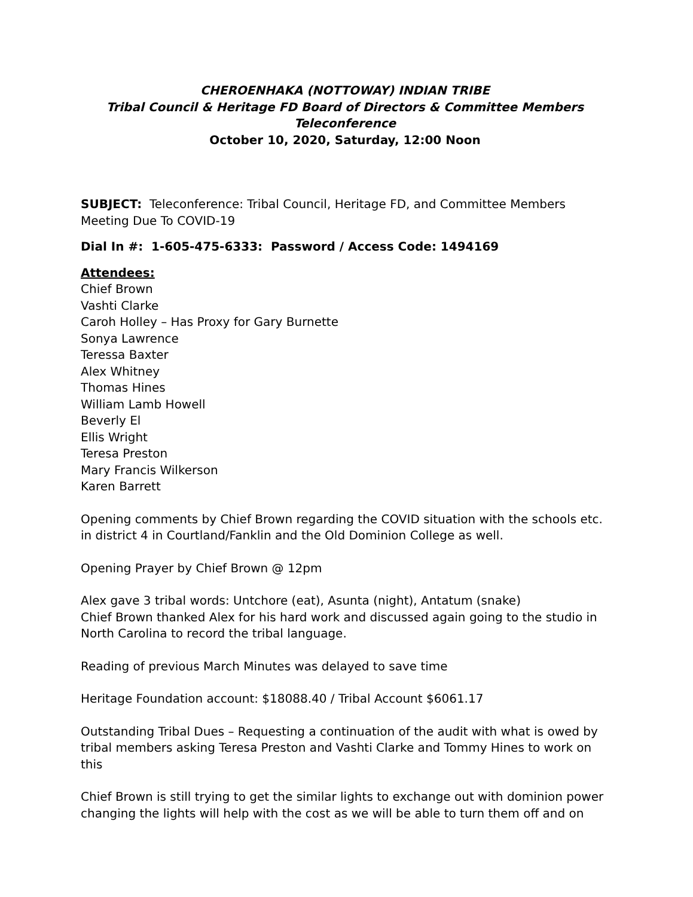CHEROENHAKA (NOTTOWAY) INDIAN TRIBE
Tribal Council & Heritage FD Board of Directors & Committee Members
Teleconference
October 10, 2020, Saturday, 12:00 Noon
SUBJECT: Teleconference: Tribal Council, Heritage FD, and Committee Members Meeting Due To COVID-19
Dial In #: 1-605-475-6333: Password / Access Code: 1494169
Attendees:
Chief Brown
Vashti Clarke
Caroh Holley – Has Proxy for Gary Burnette
Sonya Lawrence
Teressa Baxter
Alex Whitney
Thomas Hines
William Lamb Howell
Beverly El
Ellis Wright
Teresa Preston
Mary Francis Wilkerson
Karen Barrett
Opening comments by Chief Brown regarding the COVID situation with the schools etc. in district 4 in Courtland/Fanklin and the Old Dominion College as well.
Opening Prayer by Chief Brown @ 12pm
Alex gave 3 tribal words: Untchore (eat), Asunta (night), Antatum (snake)
Chief Brown thanked Alex for his hard work and discussed again going to the studio in North Carolina to record the tribal language.
Reading of previous March Minutes was delayed to save time
Heritage Foundation account: $18088.40 / Tribal Account $6061.17
Outstanding Tribal Dues – Requesting a continuation of the audit with what is owed by tribal members asking Teresa Preston and Vashti Clarke and Tommy Hines to work on this
Chief Brown is still trying to get the similar lights to exchange out with dominion power changing the lights will help with the cost as we will be able to turn them off and on